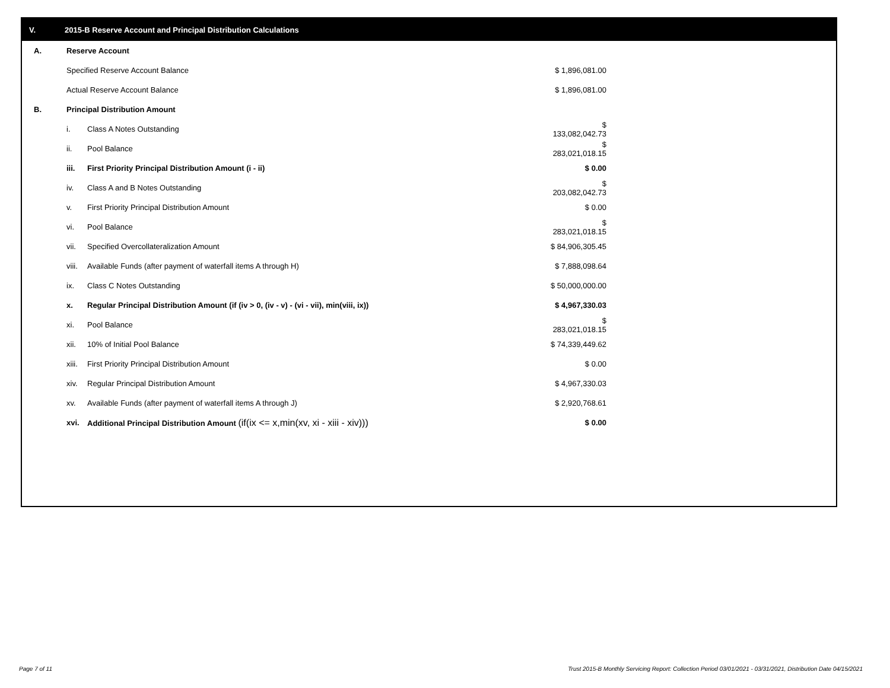V. 2015-B Reserve Account and Principal Distribution Calculations
| A. | Reserve Account | | |
| | Specified Reserve Account Balance | | $ 1,896,081.00 |
| | Actual Reserve Account Balance | | $ 1,896,081.00 |
| B. | Principal Distribution Amount | | |
| | i. | Class A Notes Outstanding | $ 133,082,042.73 |
| | ii. | Pool Balance | $ 283,021,018.15 |
| | iii. | First Priority Principal Distribution Amount (i - ii) | $ 0.00 |
| | iv. | Class A and B Notes Outstanding | $ 203,082,042.73 |
| | v. | First Priority Principal Distribution Amount | $ 0.00 |
| | vi. | Pool Balance | $ 283,021,018.15 |
| | vii. | Specified Overcollateralization Amount | $ 84,906,305.45 |
| | viii. | Available Funds (after payment of waterfall items A through H) | $ 7,888,098.64 |
| | ix. | Class C Notes Outstanding | $ 50,000,000.00 |
| | x. | Regular Principal Distribution Amount (if (iv > 0, (iv - v) - (vi - vii), min(viii, ix)) | $ 4,967,330.03 |
| | xi. | Pool Balance | $ 283,021,018.15 |
| | xii. | 10% of Initial Pool Balance | $ 74,339,449.62 |
| | xiii. | First Priority Principal Distribution Amount | $ 0.00 |
| | xiv. | Regular Principal Distribution Amount | $ 4,967,330.03 |
| | xv. | Available Funds (after payment of waterfall items A through J) | $ 2,920,768.61 |
| | xvi. | Additional Principal Distribution Amount (if(ix <= x,min(xv, xi - xiii - xiv))) | $ 0.00 |
Page 7 of 11
Trust 2015-B Monthly Servicing Report: Collection Period 03/01/2021 - 03/31/2021, Distribution Date 04/15/2021